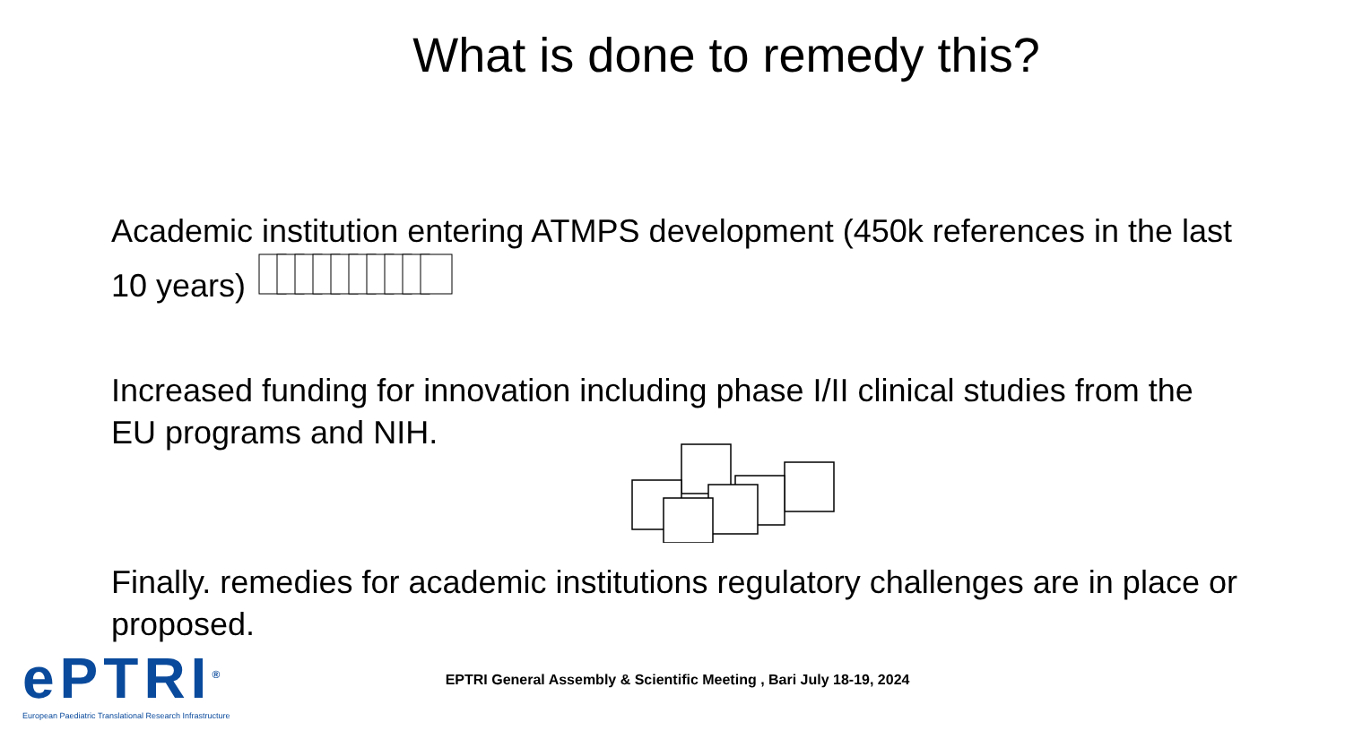What is done to remedy this?
Academic institution entering ATMPS development (450k references in the last 10 years)
Increased funding for innovation including phase I/II clinical studies from the EU programs and NIH.
Finally. remedies for academic institutions regulatory challenges are in place or proposed.
ePTRI<sup>®</sup>
European Paediatric Translational Research Infrastructure
EPTRI General Assembly & Scientific Meeting , Bari July 18-19, 2024